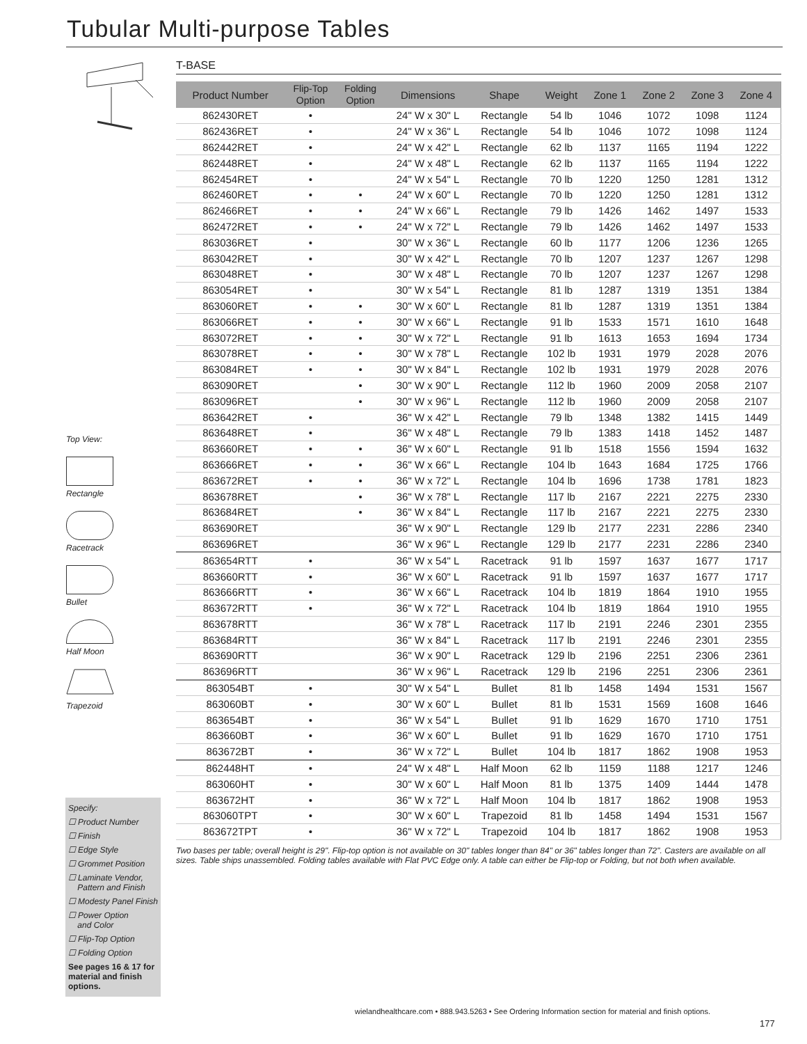Tubular Multi-purpose Tables
Top View:
Rectangle
Racetrack
Bullet
Half Moon
Trapezoid
T-BASE
| Product Number | Flip-Top Option | Folding Option | Dimensions | Shape | Weight | Zone 1 | Zone 2 | Zone 3 | Zone 4 |
| --- | --- | --- | --- | --- | --- | --- | --- | --- | --- |
| 862430RET | • | | 24" W x 30" L | Rectangle | 54 lb | 1046 | 1072 | 1098 | 1124 |
| 862436RET | • | | 24" W x 36" L | Rectangle | 54 lb | 1046 | 1072 | 1098 | 1124 |
| 862442RET | • | | 24" W x 42" L | Rectangle | 62 lb | 1137 | 1165 | 1194 | 1222 |
| 862448RET | • | | 24" W x 48" L | Rectangle | 62 lb | 1137 | 1165 | 1194 | 1222 |
| 862454RET | • | | 24" W x 54" L | Rectangle | 70 lb | 1220 | 1250 | 1281 | 1312 |
| 862460RET | • | • | 24" W x 60" L | Rectangle | 70 lb | 1220 | 1250 | 1281 | 1312 |
| 862466RET | • | • | 24" W x 66" L | Rectangle | 79 lb | 1426 | 1462 | 1497 | 1533 |
| 862472RET | • | • | 24" W x 72" L | Rectangle | 79 lb | 1426 | 1462 | 1497 | 1533 |
| 863036RET | • | | 30" W x 36" L | Rectangle | 60 lb | 1177 | 1206 | 1236 | 1265 |
| 863042RET | • | | 30" W x 42" L | Rectangle | 70 lb | 1207 | 1237 | 1267 | 1298 |
| 863048RET | • | | 30" W x 48" L | Rectangle | 70 lb | 1207 | 1237 | 1267 | 1298 |
| 863054RET | • | | 30" W x 54" L | Rectangle | 81 lb | 1287 | 1319 | 1351 | 1384 |
| 863060RET | • | • | 30" W x 60" L | Rectangle | 81 lb | 1287 | 1319 | 1351 | 1384 |
| 863066RET | • | • | 30" W x 66" L | Rectangle | 91 lb | 1533 | 1571 | 1610 | 1648 |
| 863072RET | • | • | 30" W x 72" L | Rectangle | 91 lb | 1613 | 1653 | 1694 | 1734 |
| 863078RET | • | • | 30" W x 78" L | Rectangle | 102 lb | 1931 | 1979 | 2028 | 2076 |
| 863084RET | • | • | 30" W x 84" L | Rectangle | 102 lb | 1931 | 1979 | 2028 | 2076 |
| 863090RET | | • | 30" W x 90" L | Rectangle | 112 lb | 1960 | 2009 | 2058 | 2107 |
| 863096RET | | • | 30" W x 96" L | Rectangle | 112 lb | 1960 | 2009 | 2058 | 2107 |
| 863642RET | • | | 36" W x 42" L | Rectangle | 79 lb | 1348 | 1382 | 1415 | 1449 |
| 863648RET | • | | 36" W x 48" L | Rectangle | 79 lb | 1383 | 1418 | 1452 | 1487 |
| 863660RET | • | • | 36" W x 60" L | Rectangle | 91 lb | 1518 | 1556 | 1594 | 1632 |
| 863666RET | • | • | 36" W x 66" L | Rectangle | 104 lb | 1643 | 1684 | 1725 | 1766 |
| 863672RET | • | • | 36" W x 72" L | Rectangle | 104 lb | 1696 | 1738 | 1781 | 1823 |
| 863678RET | | • | 36" W x 78" L | Rectangle | 117 lb | 2167 | 2221 | 2275 | 2330 |
| 863684RET | | • | 36" W x 84" L | Rectangle | 117 lb | 2167 | 2221 | 2275 | 2330 |
| 863690RET | | | 36" W x 90" L | Rectangle | 129 lb | 2177 | 2231 | 2286 | 2340 |
| 863696RET | | | 36" W x 96" L | Rectangle | 129 lb | 2177 | 2231 | 2286 | 2340 |
| 863654RTT | • | | 36" W x 54" L | Racetrack | 91 lb | 1597 | 1637 | 1677 | 1717 |
| 863660RTT | • | | 36" W x 60" L | Racetrack | 91 lb | 1597 | 1637 | 1677 | 1717 |
| 863666RTT | • | | 36" W x 66" L | Racetrack | 104 lb | 1819 | 1864 | 1910 | 1955 |
| 863672RTT | • | | 36" W x 72" L | Racetrack | 104 lb | 1819 | 1864 | 1910 | 1955 |
| 863678RTT | | | 36" W x 78" L | Racetrack | 117 lb | 2191 | 2246 | 2301 | 2355 |
| 863684RTT | | | 36" W x 84" L | Racetrack | 117 lb | 2191 | 2246 | 2301 | 2355 |
| 863690RTT | | | 36" W x 90" L | Racetrack | 129 lb | 2196 | 2251 | 2306 | 2361 |
| 863696RTT | | | 36" W x 96" L | Racetrack | 129 lb | 2196 | 2251 | 2306 | 2361 |
| 863054BT | • | | 30" W x 54" L | Bullet | 81 lb | 1458 | 1494 | 1531 | 1567 |
| 863060BT | • | | 30" W x 60" L | Bullet | 81 lb | 1531 | 1569 | 1608 | 1646 |
| 863654BT | • | | 36" W x 54" L | Bullet | 91 lb | 1629 | 1670 | 1710 | 1751 |
| 863660BT | • | | 36" W x 60" L | Bullet | 91 lb | 1629 | 1670 | 1710 | 1751 |
| 863672BT | • | | 36" W x 72" L | Bullet | 104 lb | 1817 | 1862 | 1908 | 1953 |
| 862448HT | • | | 24" W x 48" L | Half Moon | 62 lb | 1159 | 1188 | 1217 | 1246 |
| 863060HT | • | | 30" W x 60" L | Half Moon | 81 lb | 1375 | 1409 | 1444 | 1478 |
| 863672HT | • | | 36" W x 72" L | Half Moon | 104 lb | 1817 | 1862 | 1908 | 1953 |
| 863060TPT | • | | 30" W x 60" L | Trapezoid | 81 lb | 1458 | 1494 | 1531 | 1567 |
| 863672TPT | • | | 36" W x 72" L | Trapezoid | 104 lb | 1817 | 1862 | 1908 | 1953 |
Two bases per table; overall height is 29". Flip-top option is not available on 30" tables longer than 84" or 36" tables longer than 72". Casters are available on all sizes. Table ships unassembled. Folding tables available with Flat PVC Edge only. A table can either be Flip-top or Folding, but not both when available.
Specify:
☐ Product Number
☐ Finish
☐ Edge Style
☐ Grommet Position
☐ Laminate Vendor,
Pattern and Finish
☐ Modesty Panel Finish
☐ Power Option
and Color
☐ Flip-Top Option
☐ Folding Option
See pages 16 & 17 for material and finish options.
wielandhealthcare.com • 888.943.5263 • See Ordering Information section for material and finish options.
177